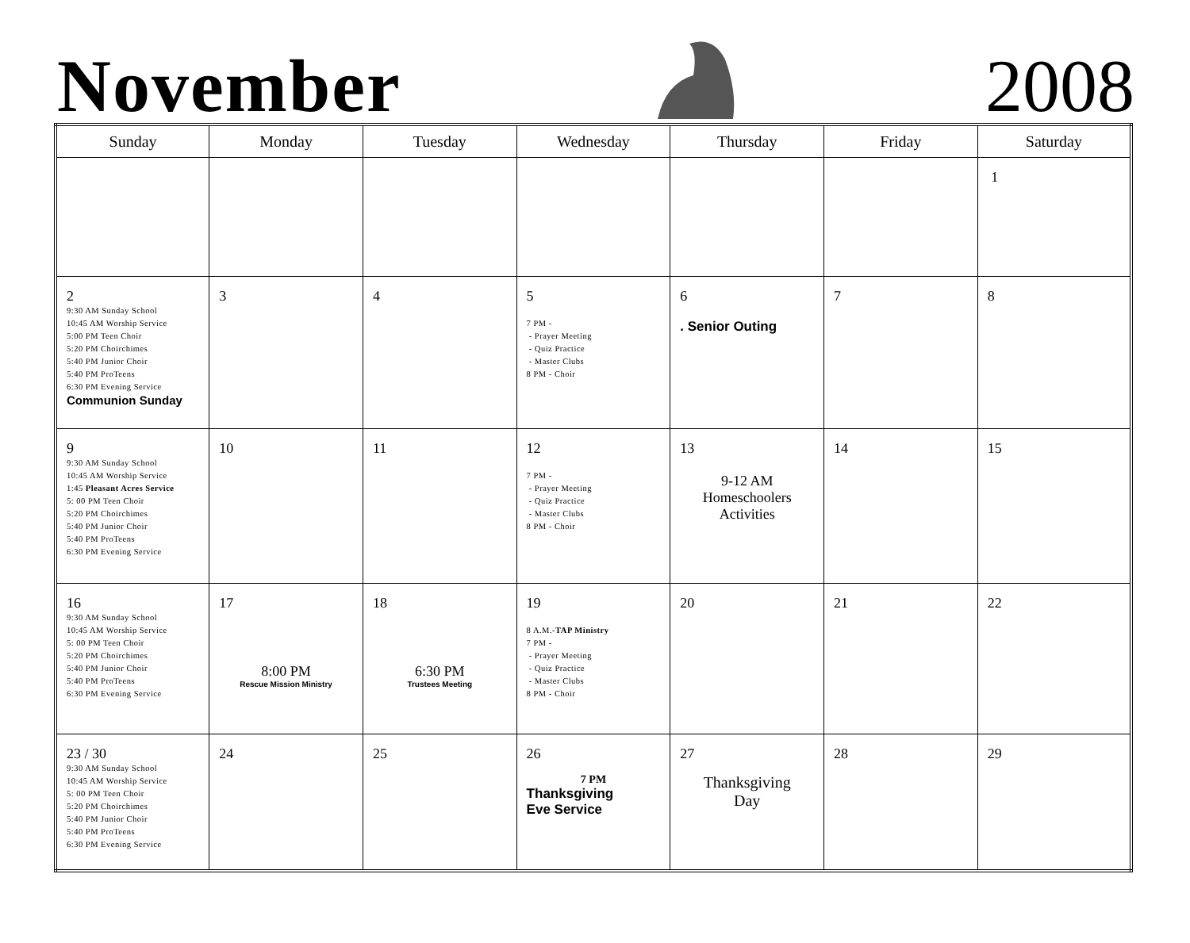November
2008
| Sunday | Monday | Tuesday | Wednesday | Thursday | Friday | Saturday |
| --- | --- | --- | --- | --- | --- | --- |
| | | | | | | 1 |
| 2 9:30 AM Sunday School 10:45 AM Worship Service 5:00 PM Teen Choir 5:20 PM Choirchimes 5:40 PM Junior Choir 5:40 PM ProTeens 6:30 PM Evening Service Communion Sunday | 3 | 4 | 5 7 PM - - Prayer Meeting - Quiz Practice - Master Clubs 8 PM - Choir | 6 . Senior Outing | 7 | 8 |
| 9 9:30 AM Sunday School 10:45 AM Worship Service 1:45 Pleasant Acres Service 5: 00 PM Teen Choir 5:20 PM Choirchimes 5:40 PM Junior Choir 5:40 PM ProTeens 6:30 PM Evening Service | 10 | 11 | 12 7 PM - - Prayer Meeting - Quiz Practice - Master Clubs 8 PM - Choir | 13 9-12 AM Homeschoolers Activities | 14 | 15 |
| 16 9:30 AM Sunday School 10:45 AM Worship Service 5: 00 PM Teen Choir 5:20 PM Choirchimes 5:40 PM Junior Choir 5:40 PM ProTeens 6:30 PM Evening Service | 17 8:00 PM Rescue Mission Ministry | 18 6:30 PM Trustees Meeting | 19 8 A.M. -TAP Ministry 7 PM - - Prayer Meeting - Quiz Practice - Master Clubs 8 PM - Choir | 20 | 21 | 22 |
| 23 / 30 9:30 AM Sunday School 10:45 AM Worship Service 5: 00 PM Teen Choir 5:20 PM Choirchimes 5:40 PM Junior Choir 5:40 PM ProTeens 6:30 PM Evening Service | 24 | 25 | 26 7 PM Thanksgiving Eve Service | 27 Thanksgiving Day | 28 | 29 |